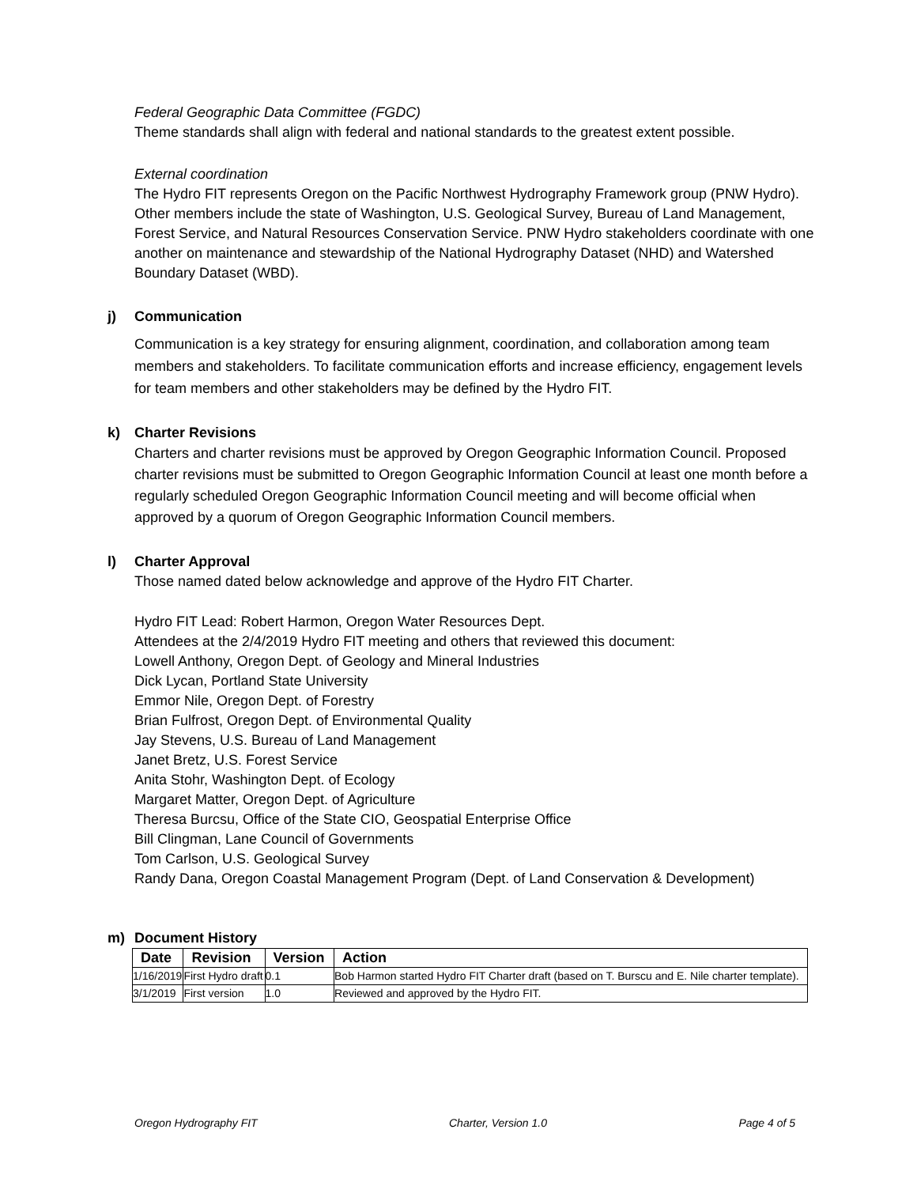Federal Geographic Data Committee (FGDC)
Theme standards shall align with federal and national standards to the greatest extent possible.
External coordination
The Hydro FIT represents Oregon on the Pacific Northwest Hydrography Framework group (PNW Hydro). Other members include the state of Washington, U.S. Geological Survey, Bureau of Land Management, Forest Service, and Natural Resources Conservation Service. PNW Hydro stakeholders coordinate with one another on maintenance and stewardship of the National Hydrography Dataset (NHD) and Watershed Boundary Dataset (WBD).
j) Communication
Communication is a key strategy for ensuring alignment, coordination, and collaboration among team members and stakeholders. To facilitate communication efforts and increase efficiency, engagement levels for team members and other stakeholders may be defined by the Hydro FIT.
k) Charter Revisions
Charters and charter revisions must be approved by Oregon Geographic Information Council. Proposed charter revisions must be submitted to Oregon Geographic Information Council at least one month before a regularly scheduled Oregon Geographic Information Council meeting and will become official when approved by a quorum of Oregon Geographic Information Council members.
l) Charter Approval
Those named dated below acknowledge and approve of the Hydro FIT Charter.
Hydro FIT Lead: Robert Harmon, Oregon Water Resources Dept.
Attendees at the 2/4/2019 Hydro FIT meeting and others that reviewed this document:
Lowell Anthony, Oregon Dept. of Geology and Mineral Industries
Dick Lycan, Portland State University
Emmor Nile, Oregon Dept. of Forestry
Brian Fulfrost, Oregon Dept. of Environmental Quality
Jay Stevens, U.S. Bureau of Land Management
Janet Bretz, U.S. Forest Service
Anita Stohr, Washington Dept. of Ecology
Margaret Matter, Oregon Dept. of Agriculture
Theresa Burcsu, Office of the State CIO, Geospatial Enterprise Office
Bill Clingman, Lane Council of Governments
Tom Carlson, U.S. Geological Survey
Randy Dana, Oregon Coastal Management Program (Dept. of Land Conservation & Development)
m) Document History
| Date | Revision | Version | Action |
| --- | --- | --- | --- |
| 1/16/2019 | First Hydro draft | 0.1 | Bob Harmon started Hydro FIT Charter draft (based on T. Burscu and E. Nile charter template). |
| 3/1/2019 | First version | 1.0 | Reviewed and approved by the Hydro FIT. |
Oregon Hydrography FIT Charter, Version 1.0 Page 4 of 5